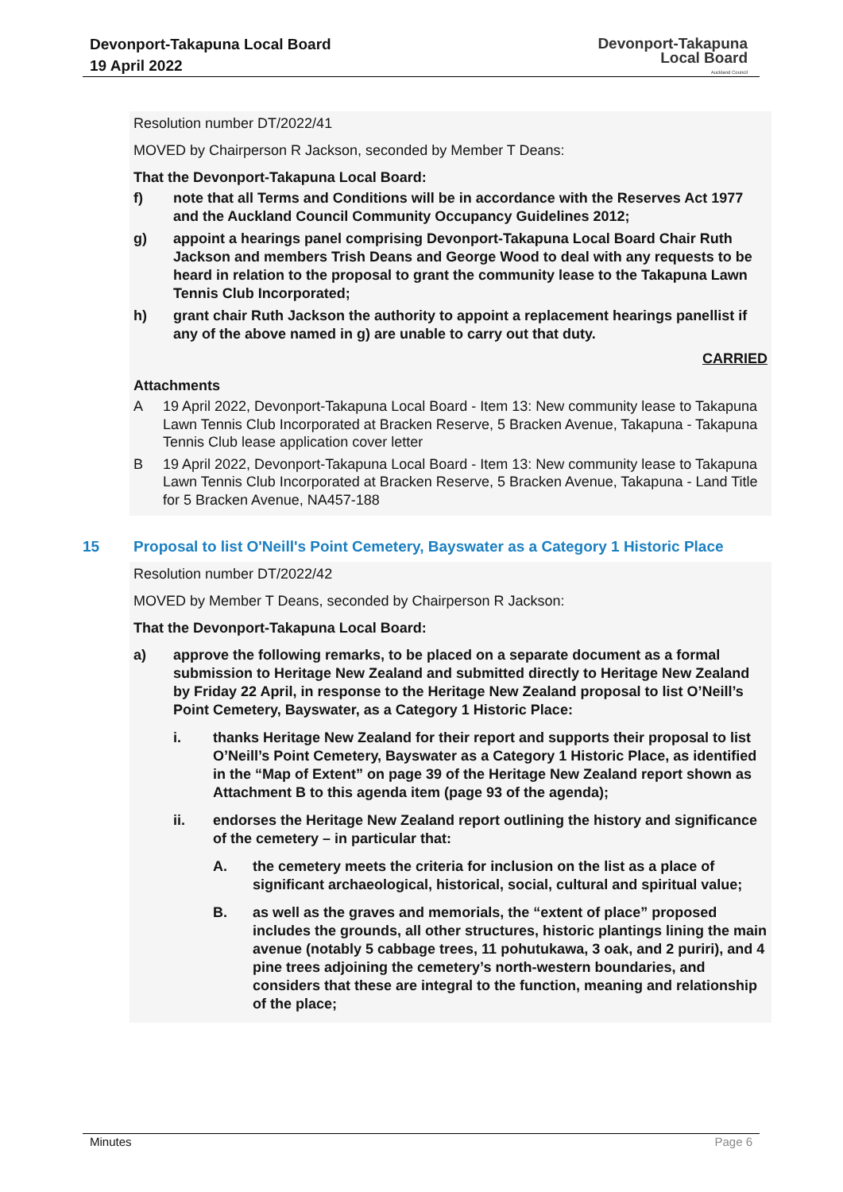Devonport-Takapuna Local Board
19 April 2022
Devonport-Takapuna
Local Board
Auckland Council
Resolution number DT/2022/41
MOVED by Chairperson R Jackson, seconded by Member T Deans:
That the Devonport-Takapuna Local Board:
f) note that all Terms and Conditions will be in accordance with the Reserves Act 1977 and the Auckland Council Community Occupancy Guidelines 2012;
g) appoint a hearings panel comprising Devonport-Takapuna Local Board Chair Ruth Jackson and members Trish Deans and George Wood to deal with any requests to be heard in relation to the proposal to grant the community lease to the Takapuna Lawn Tennis Club Incorporated;
h) grant chair Ruth Jackson the authority to appoint a replacement hearings panellist if any of the above named in g) are unable to carry out that duty.
CARRIED
Attachments
A 19 April 2022, Devonport-Takapuna Local Board - Item 13: New community lease to Takapuna Lawn Tennis Club Incorporated at Bracken Reserve, 5 Bracken Avenue, Takapuna - Takapuna Tennis Club lease application cover letter
B 19 April 2022, Devonport-Takapuna Local Board - Item 13: New community lease to Takapuna Lawn Tennis Club Incorporated at Bracken Reserve, 5 Bracken Avenue, Takapuna - Land Title for 5 Bracken Avenue, NA457-188
15 Proposal to list O'Neill's Point Cemetery, Bayswater as a Category 1 Historic Place
Resolution number DT/2022/42
MOVED by Member T Deans, seconded by Chairperson R Jackson:
That the Devonport-Takapuna Local Board:
a) approve the following remarks, to be placed on a separate document as a formal submission to Heritage New Zealand and submitted directly to Heritage New Zealand by Friday 22 April, in response to the Heritage New Zealand proposal to list O’Neill’s Point Cemetery, Bayswater, as a Category 1 Historic Place:
i. thanks Heritage New Zealand for their report and supports their proposal to list O’Neill’s Point Cemetery, Bayswater as a Category 1 Historic Place, as identified in the “Map of Extent” on page 39 of the Heritage New Zealand report shown as Attachment B to this agenda item (page 93 of the agenda);
ii. endorses the Heritage New Zealand report outlining the history and significance of the cemetery – in particular that:
A. the cemetery meets the criteria for inclusion on the list as a place of significant archaeological, historical, social, cultural and spiritual value;
B. as well as the graves and memorials, the “extent of place” proposed includes the grounds, all other structures, historic plantings lining the main avenue (notably 5 cabbage trees, 11 pohutukawa, 3 oak, and 2 puriri), and 4 pine trees adjoining the cemetery’s north-western boundaries, and considers that these are integral to the function, meaning and relationship of the place;
Minutes Page 6